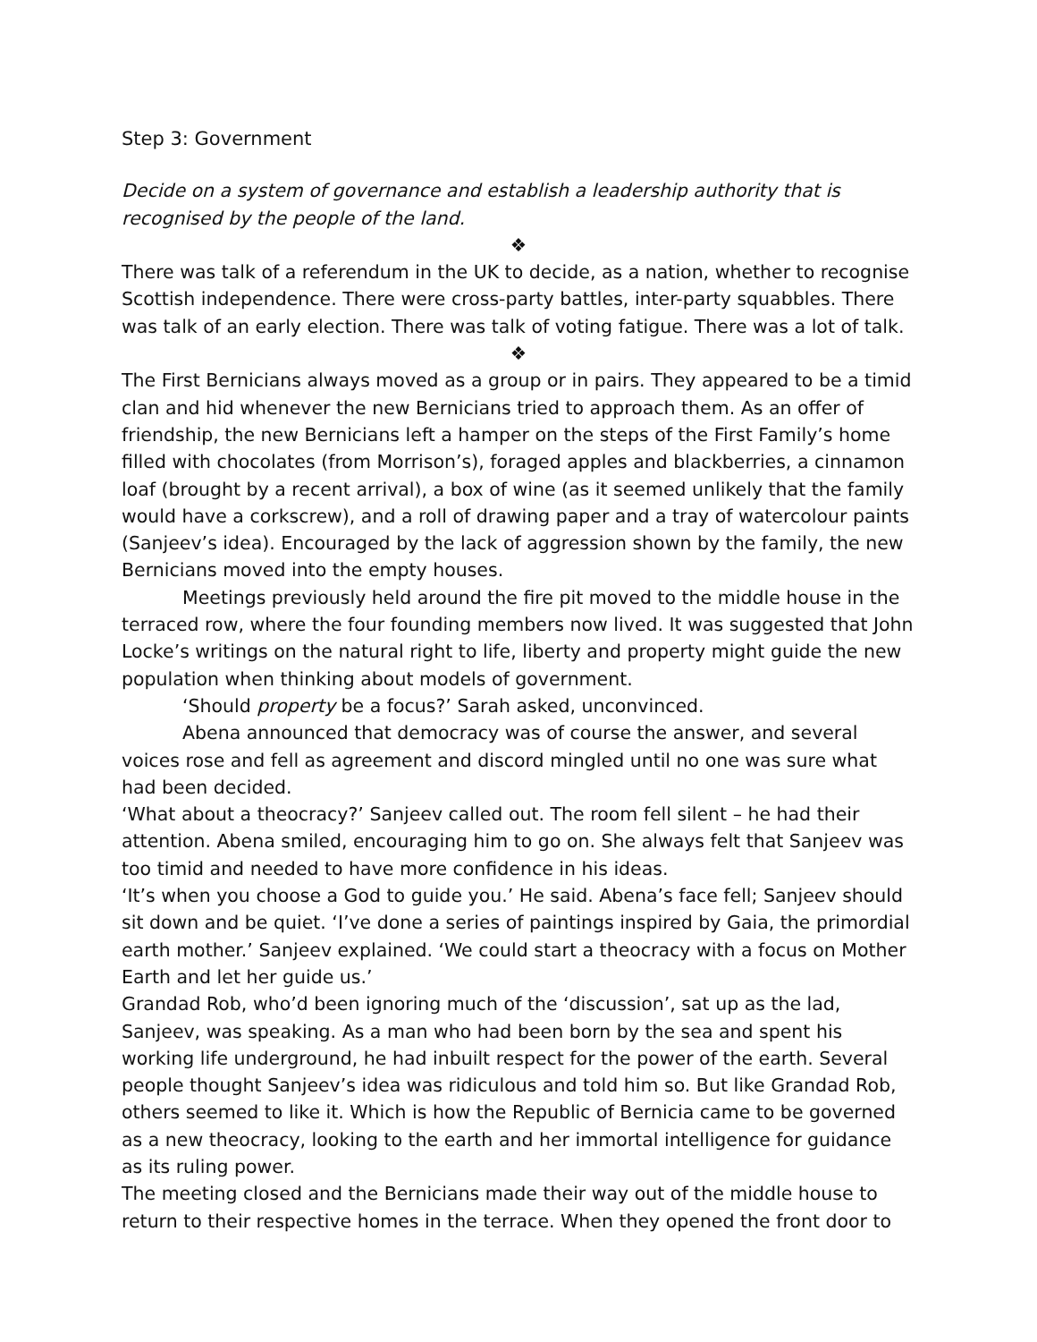Step 3: Government
Decide on a system of governance and establish a leadership authority that is recognised by the people of the land.
❖
There was talk of a referendum in the UK to decide, as a nation, whether to recognise Scottish independence. There were cross-party battles, inter-party squabbles. There was talk of an early election. There was talk of voting fatigue. There was a lot of talk.
❖
The First Bernicians always moved as a group or in pairs. They appeared to be a timid clan and hid whenever the new Bernicians tried to approach them. As an offer of friendship, the new Bernicians left a hamper on the steps of the First Family’s home filled with chocolates (from Morrison’s), foraged apples and blackberries, a cinnamon loaf (brought by a recent arrival), a box of wine (as it seemed unlikely that the family would have a corkscrew), and a roll of drawing paper and a tray of watercolour paints (Sanjeev’s idea). Encouraged by the lack of aggression shown by the family, the new Bernicians moved into the empty houses.
Meetings previously held around the fire pit moved to the middle house in the terraced row, where the four founding members now lived. It was suggested that John Locke’s writings on the natural right to life, liberty and property might guide the new population when thinking about models of government.
‘Should property be a focus?’ Sarah asked, unconvinced.
Abena announced that democracy was of course the answer, and several voices rose and fell as agreement and discord mingled until no one was sure what had been decided.
‘What about a theocracy?’ Sanjeev called out. The room fell silent – he had their attention. Abena smiled, encouraging him to go on. She always felt that Sanjeev was too timid and needed to have more confidence in his ideas.
‘It’s when you choose a God to guide you.’ He said. Abena’s face fell; Sanjeev should sit down and be quiet. ‘I’ve done a series of paintings inspired by Gaia, the primordial earth mother.’ Sanjeev explained. ‘We could start a theocracy with a focus on Mother Earth and let her guide us.’
Grandad Rob, who’d been ignoring much of the ‘discussion’, sat up as the lad, Sanjeev, was speaking. As a man who had been born by the sea and spent his working life underground, he had inbuilt respect for the power of the earth. Several people thought Sanjeev’s idea was ridiculous and told him so. But like Grandad Rob, others seemed to like it. Which is how the Republic of Bernicia came to be governed as a new theocracy, looking to the earth and her immortal intelligence for guidance as its ruling power.
The meeting closed and the Bernicians made their way out of the middle house to return to their respective homes in the terrace. When they opened the front door to